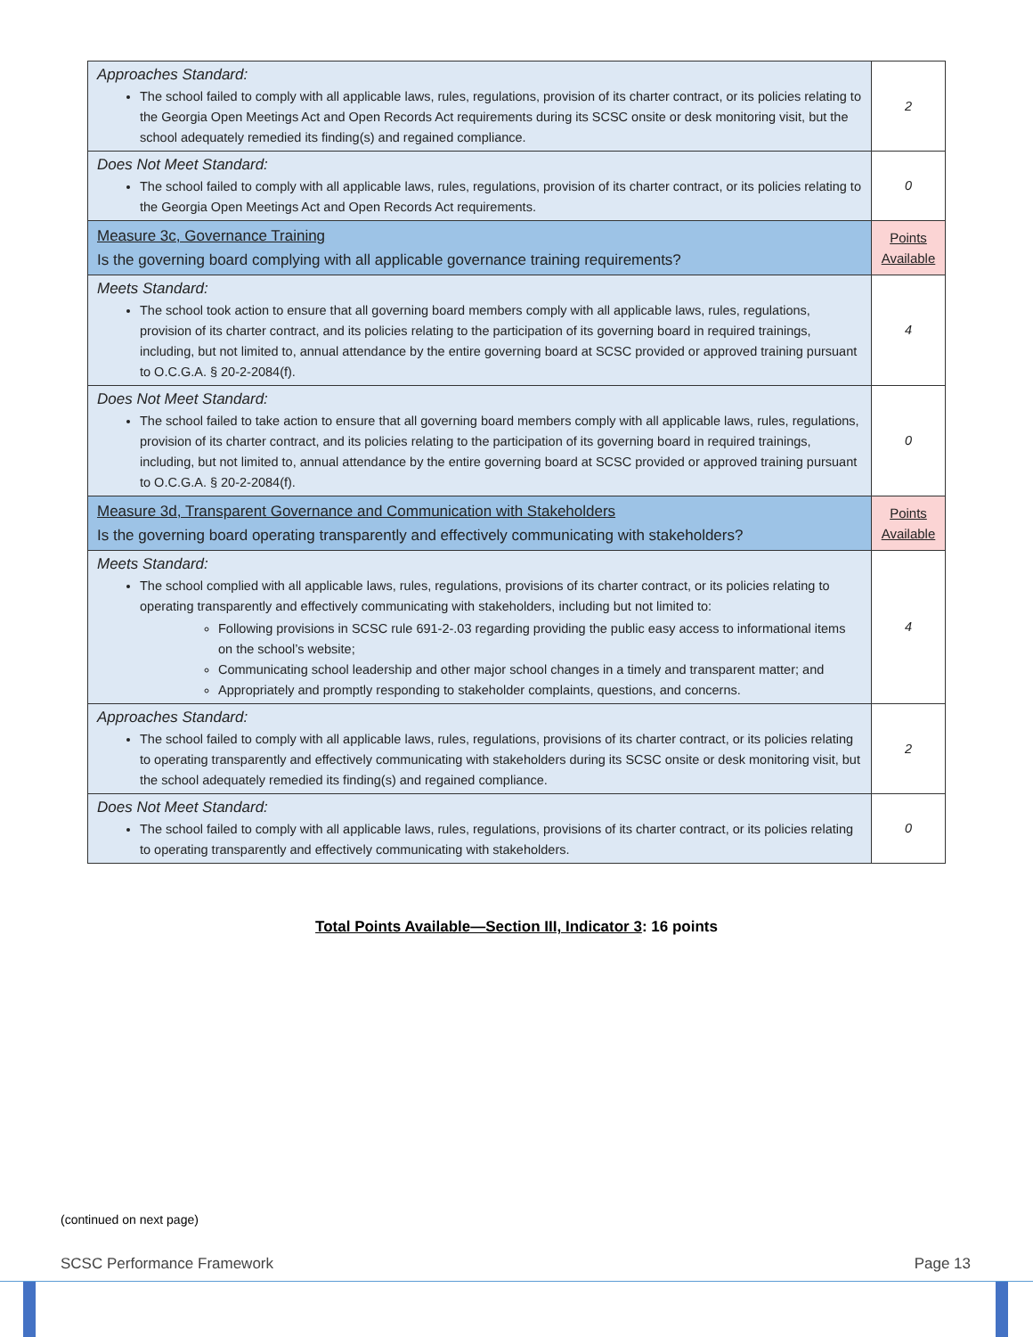| Approaches Standard: The school failed to comply with all applicable laws, rules, regulations, provision of its charter contract, or its policies relating to the Georgia Open Meetings Act and Open Records Act requirements during its SCSC onsite or desk monitoring visit, but the school adequately remedied its finding(s) and regained compliance. | 2 |
| Does Not Meet Standard: The school failed to comply with all applicable laws, rules, regulations, provision of its charter contract, or its policies relating to the Georgia Open Meetings Act and Open Records Act requirements. | 0 |
| Measure 3c, Governance Training Is the governing board complying with all applicable governance training requirements? | Points Available |
| Meets Standard: The school took action to ensure that all governing board members comply with all applicable laws, rules, regulations, provision of its charter contract, and its policies relating to the participation of its governing board in required trainings, including, but not limited to, annual attendance by the entire governing board at SCSC provided or approved training pursuant to O.C.G.A. § 20-2-2084(f). | 4 |
| Does Not Meet Standard: The school failed to take action to ensure that all governing board members comply with all applicable laws, rules, regulations, provision of its charter contract, and its policies relating to the participation of its governing board in required trainings, including, but not limited to, annual attendance by the entire governing board at SCSC provided or approved training pursuant to O.C.G.A. § 20-2-2084(f). | 0 |
| Measure 3d, Transparent Governance and Communication with Stakeholders Is the governing board operating transparently and effectively communicating with stakeholders? | Points Available |
| Meets Standard: The school complied with all applicable laws, rules, regulations, provisions of its charter contract, or its policies relating to operating transparently and effectively communicating with stakeholders, including but not limited to: Following provisions in SCSC rule 691-2-.03 regarding providing the public easy access to informational items on the school’s website; Communicating school leadership and other major school changes in a timely and transparent matter; and Appropriately and promptly responding to stakeholder complaints, questions, and concerns. | 4 |
| Approaches Standard: The school failed to comply with all applicable laws, rules, regulations, provisions of its charter contract, or its policies relating to operating transparently and effectively communicating with stakeholders during its SCSC onsite or desk monitoring visit, but the school adequately remedied its finding(s) and regained compliance. | 2 |
| Does Not Meet Standard: The school failed to comply with all applicable laws, rules, regulations, provisions of its charter contract, or its policies relating to operating transparently and effectively communicating with stakeholders. | 0 |
Total Points Available—Section III, Indicator 3: 16 points
(continued on next page)
SCSC Performance Framework Page 13